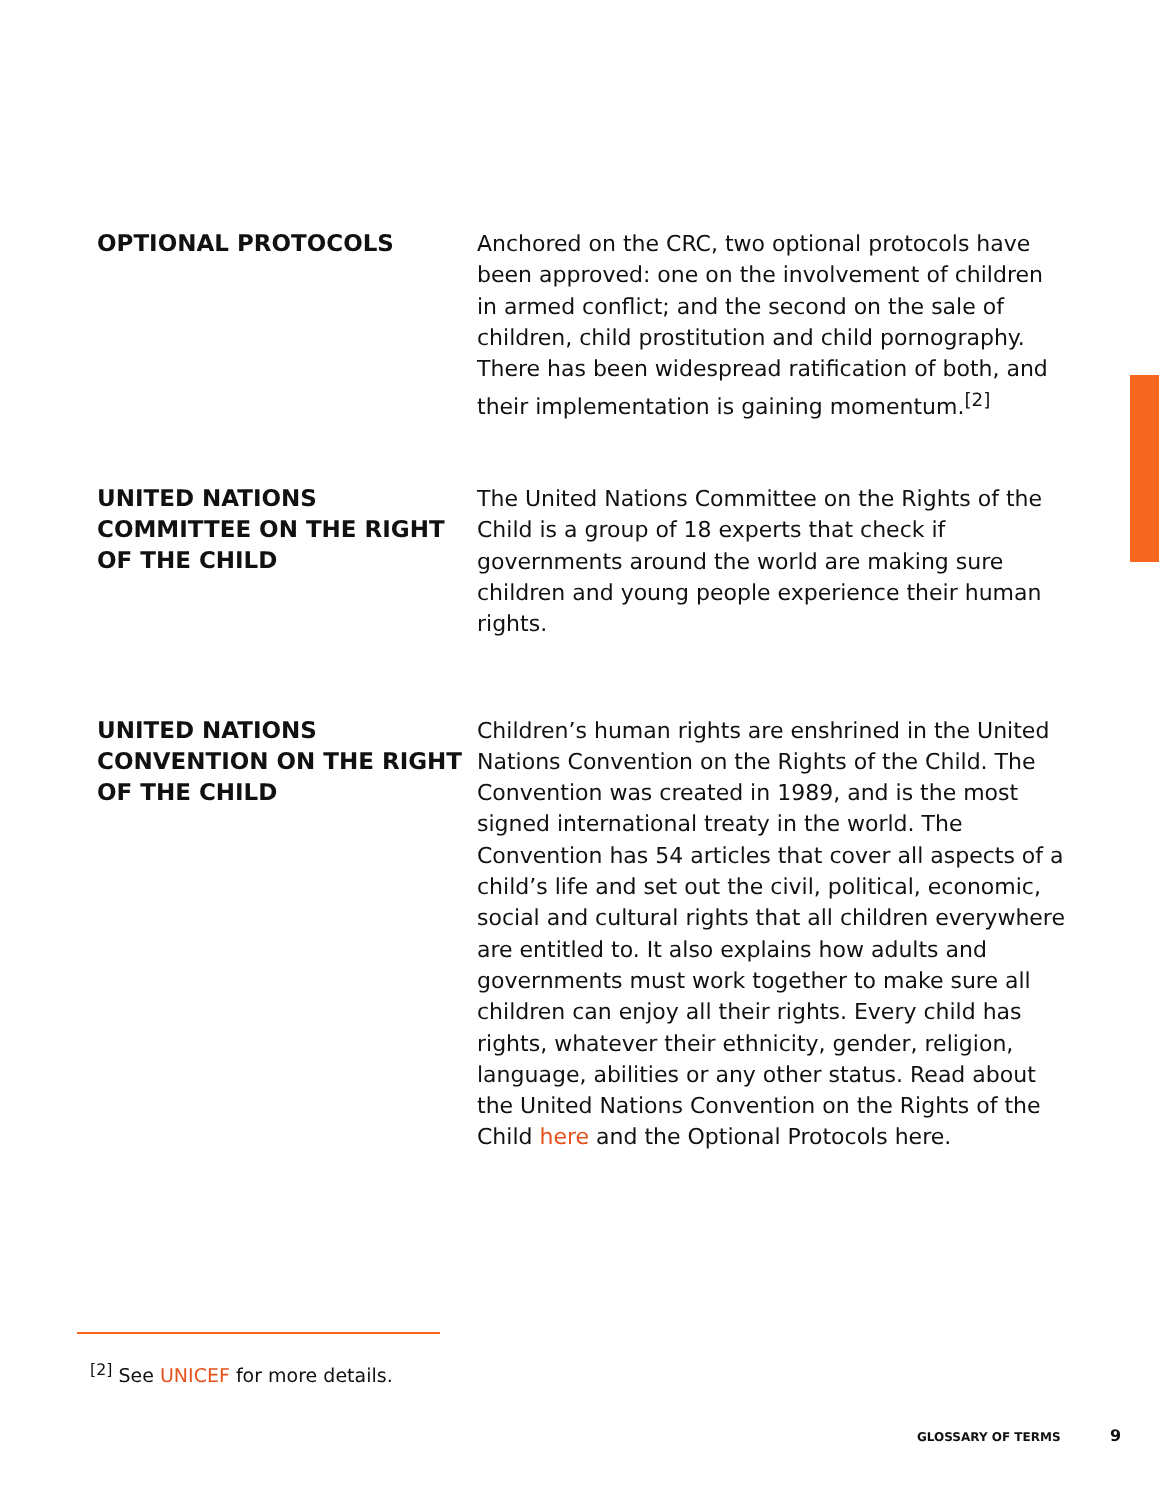OPTIONAL PROTOCOLS
Anchored on the CRC, two optional protocols have been approved: one on the involvement of children in armed conflict; and the second on the sale of children, child prostitution and child pornography. There has been widespread ratification of both, and their implementation is gaining momentum.<sup>[2]</sup>
UNITED NATIONS COMMITTEE ON THE RIGHT OF THE CHILD
The United Nations Committee on the Rights of the Child is a group of 18 experts that check if governments around the world are making sure children and young people experience their human rights.
UNITED NATIONS CONVENTION ON THE RIGHT OF THE CHILD
Children’s human rights are enshrined in the United Nations Convention on the Rights of the Child. The Convention was created in 1989, and is the most signed international treaty in the world. The Convention has 54 articles that cover all aspects of a child’s life and set out the civil, political, economic, social and cultural rights that all children everywhere are entitled to. It also explains how adults and governments must work together to make sure all children can enjoy all their rights. Every child has rights, whatever their ethnicity, gender, religion, language, abilities or any other status. Read about the United Nations Convention on the Rights of the Child here and the Optional Protocols here.
<sup>[2]</sup> See UNICEF for more details.
GLOSSARY OF TERMS 9